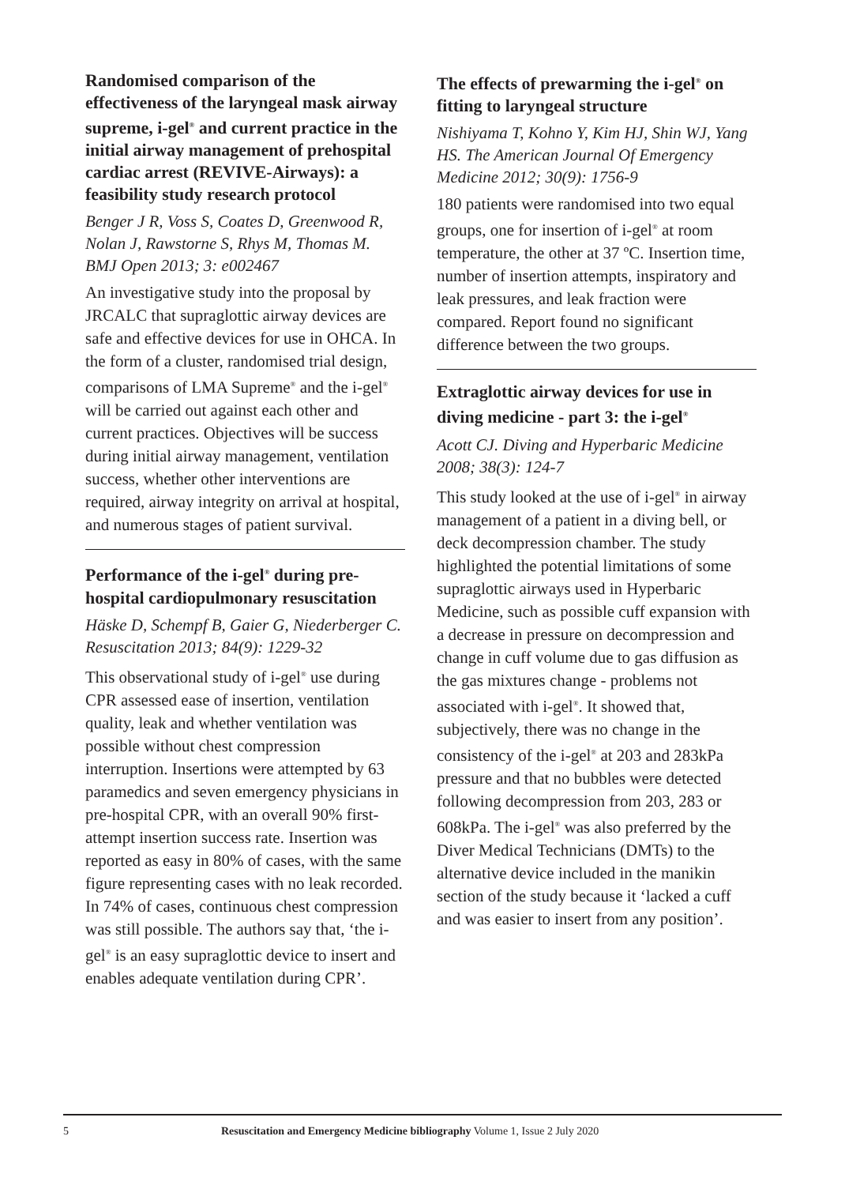Randomised comparison of the effectiveness of the laryngeal mask airway supreme, i-gel<sup>®</sup> and current practice in the initial airway management of prehospital cardiac arrest (REVIVE-Airways): a feasibility study research protocol
Benger J R, Voss S, Coates D, Greenwood R, Nolan J, Rawstorne S, Rhys M, Thomas M. BMJ Open 2013; 3: e002467
An investigative study into the proposal by JRCALC that supraglottic airway devices are safe and effective devices for use in OHCA. In the form of a cluster, randomised trial design, comparisons of LMA Supreme<sup>®</sup> and the i-gel<sup>®</sup> will be carried out against each other and current practices. Objectives will be success during initial airway management, ventilation success, whether other interventions are required, airway integrity on arrival at hospital, and numerous stages of patient survival.
Performance of the i-gel<sup>®</sup> during pre-hospital cardiopulmonary resuscitation
Häske D, Schempf B, Gaier G, Niederberger C. Resuscitation 2013; 84(9): 1229-32
This observational study of i-gel<sup>®</sup> use during CPR assessed ease of insertion, ventilation quality, leak and whether ventilation was possible without chest compression interruption. Insertions were attempted by 63 paramedics and seven emergency physicians in pre-hospital CPR, with an overall 90% first-attempt insertion success rate. Insertion was reported as easy in 80% of cases, with the same figure representing cases with no leak recorded. In 74% of cases, continuous chest compression was still possible. The authors say that, ‘the i-gel<sup>®</sup> is an easy supraglottic device to insert and enables adequate ventilation during CPR’.
The effects of prewarming the i-gel<sup>®</sup> on fitting to laryngeal structure
Nishiyama T, Kohno Y, Kim HJ, Shin WJ, Yang HS. The American Journal Of Emergency Medicine 2012; 30(9): 1756-9
180 patients were randomised into two equal groups, one for insertion of i-gel<sup>®</sup> at room temperature, the other at 37 ºC. Insertion time, number of insertion attempts, inspiratory and leak pressures, and leak fraction were compared. Report found no significant difference between the two groups.
Extraglottic airway devices for use in diving medicine - part 3: the i-gel<sup>®</sup>
Acott CJ. Diving and Hyperbaric Medicine 2008; 38(3): 124-7
This study looked at the use of i-gel<sup>®</sup> in airway management of a patient in a diving bell, or deck decompression chamber. The study highlighted the potential limitations of some supraglottic airways used in Hyperbaric Medicine, such as possible cuff expansion with a decrease in pressure on decompression and change in cuff volume due to gas diffusion as the gas mixtures change - problems not associated with i-gel<sup>®</sup>. It showed that, subjectively, there was no change in the consistency of the i-gel<sup>®</sup> at 203 and 283kPa pressure and that no bubbles were detected following decompression from 203, 283 or 608kPa. The i-gel<sup>®</sup> was also preferred by the Diver Medical Technicians (DMTs) to the alternative device included in the manikin section of the study because it ‘lacked a cuff and was easier to insert from any position’.
5 Resuscitation and Emergency Medicine bibliography Volume 1, Issue 2 July 2020